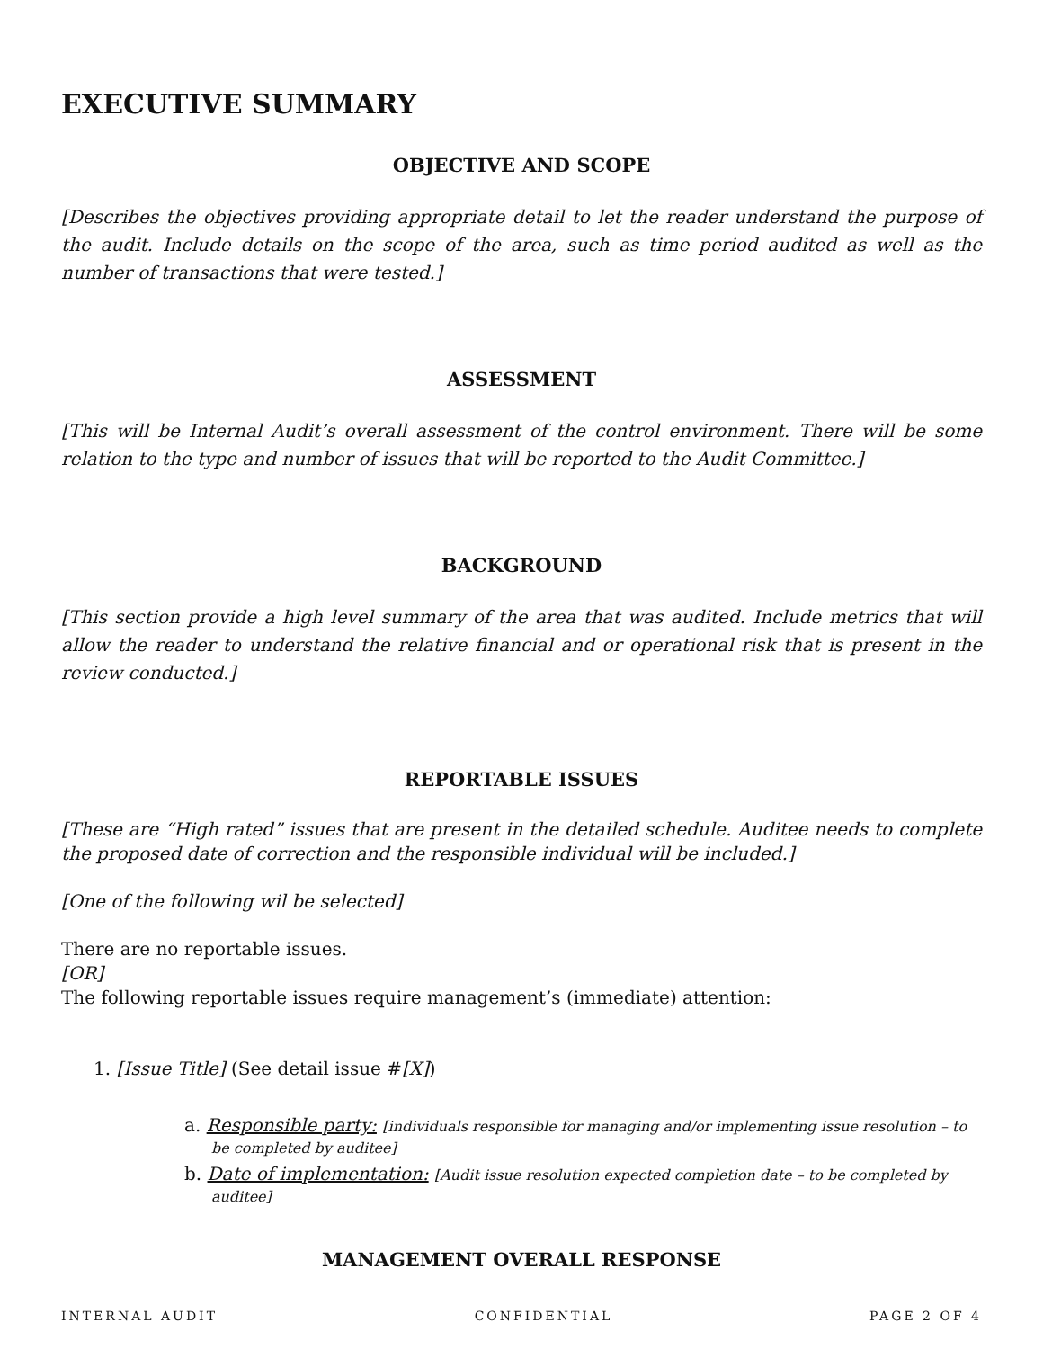EXECUTIVE SUMMARY
OBJECTIVE AND SCOPE
[Describes the objectives providing appropriate detail to let the reader understand the purpose of the audit. Include details on the scope of the area, such as time period audited as well as the number of transactions that were tested.]
ASSESSMENT
[This will be Internal Audit’s overall assessment of the control environment. There will be some relation to the type and number of issues that will be reported to the Audit Committee.]
BACKGROUND
[This section provide a high level summary of the area that was audited. Include metrics that will allow the reader to understand the relative financial and or operational risk that is present in the review conducted.]
REPORTABLE ISSUES
[These are “High rated” issues that are present in the detailed schedule. Auditee needs to complete the proposed date of correction and the responsible individual will be included.]
[One of the following wil be selected]
There are no reportable issues.
[OR]
The following reportable issues require management’s (immediate) attention:
1. [Issue Title] (See detail issue #[X])
a. Responsible party: [individuals responsible for managing and/or implementing issue resolution – to be completed by auditee]
b. Date of implementation: [Audit issue resolution expected completion date – to be completed by auditee]
MANAGEMENT OVERALL RESPONSE
INTERNAL AUDIT CONFIDENTIAL PAGE 2 OF 4